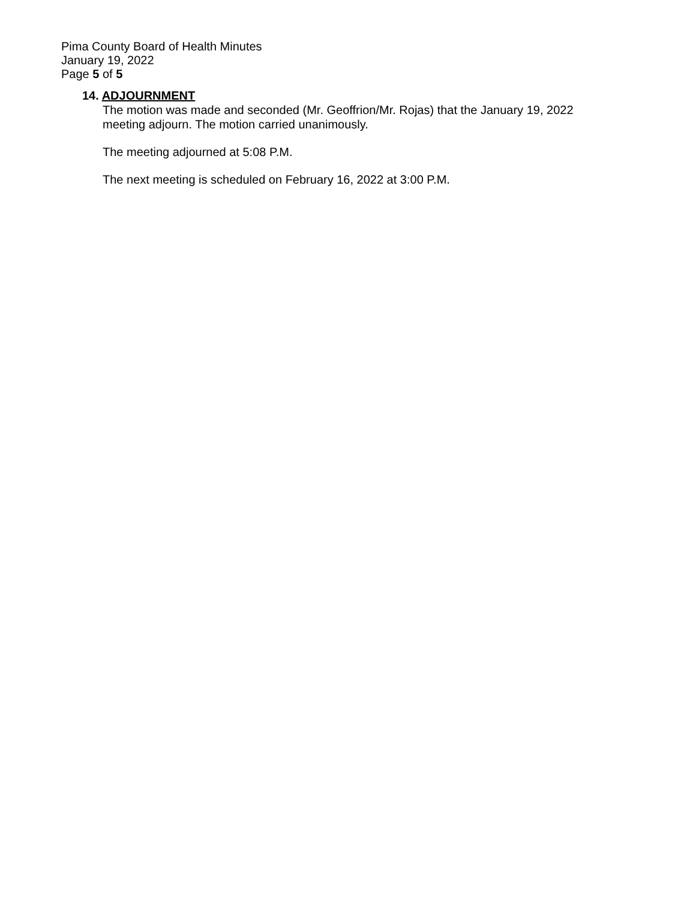Pima County Board of Health Minutes
January 19, 2022
Page 5 of 5
14. ADJOURNMENT
The motion was made and seconded (Mr. Geoffrion/Mr. Rojas) that the January 19, 2022
meeting adjourn. The motion carried unanimously.
The meeting adjourned at 5:08 P.M.
The next meeting is scheduled on February 16, 2022 at 3:00 P.M.